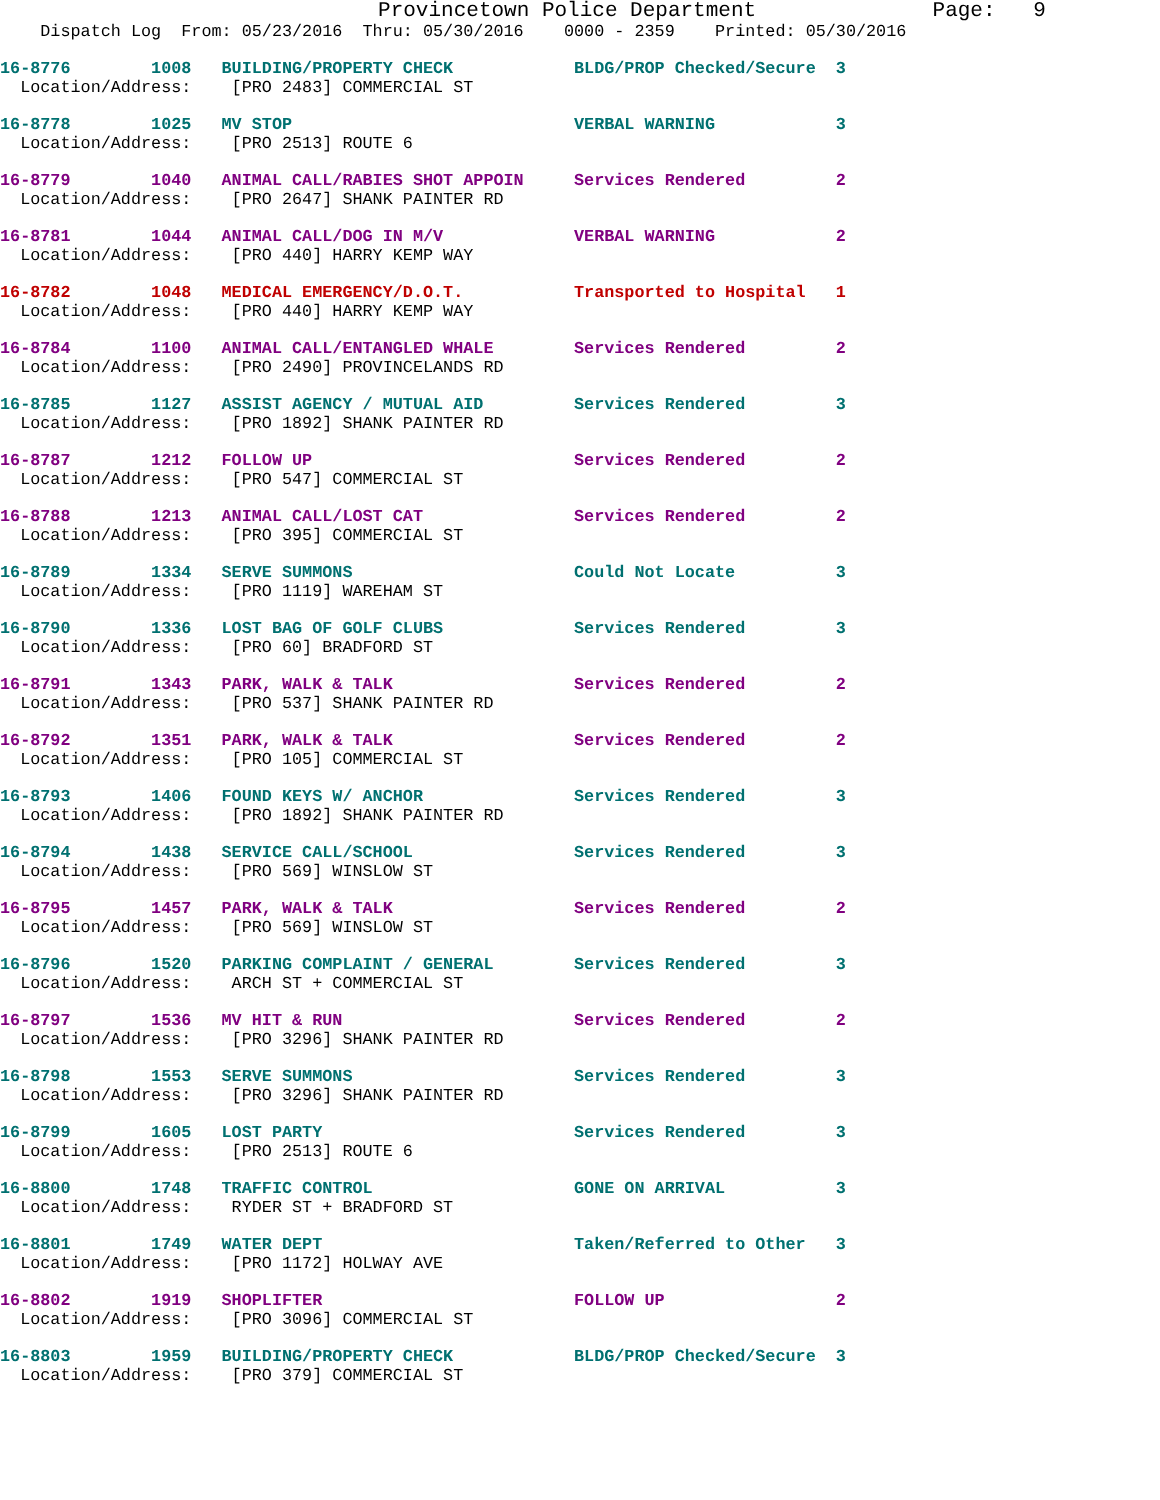Provincetown Police Department              Page:   9
    Dispatch Log  From: 05/23/2016  Thru: 05/30/2016    0000 - 2359    Printed: 05/30/2016
16-8776        1008   BUILDING/PROPERTY CHECK            BLDG/PROP Checked/Secure  3
  Location/Address:    [PRO 2483] COMMERCIAL ST
16-8778        1025   MV STOP                            VERBAL WARNING            3
  Location/Address:    [PRO 2513] ROUTE 6
16-8779        1040   ANIMAL CALL/RABIES SHOT APPOIN     Services Rendered         2
  Location/Address:    [PRO 2647] SHANK PAINTER RD
16-8781        1044   ANIMAL CALL/DOG IN M/V             VERBAL WARNING            2
  Location/Address:    [PRO 440] HARRY KEMP WAY
16-8782        1048   MEDICAL EMERGENCY/D.O.T.           Transported to Hospital   1
  Location/Address:    [PRO 440] HARRY KEMP WAY
16-8784        1100   ANIMAL CALL/ENTANGLED WHALE        Services Rendered         2
  Location/Address:    [PRO 2490] PROVINCELANDS RD
16-8785        1127   ASSIST AGENCY / MUTUAL AID         Services Rendered         3
  Location/Address:    [PRO 1892] SHANK PAINTER RD
16-8787        1212   FOLLOW UP                          Services Rendered         2
  Location/Address:    [PRO 547] COMMERCIAL ST
16-8788        1213   ANIMAL CALL/LOST CAT               Services Rendered         2
  Location/Address:    [PRO 395] COMMERCIAL ST
16-8789        1334   SERVE SUMMONS                      Could Not Locate          3
  Location/Address:    [PRO 1119] WAREHAM ST
16-8790        1336   LOST BAG OF GOLF CLUBS             Services Rendered         3
  Location/Address:    [PRO 60] BRADFORD ST
16-8791        1343   PARK, WALK & TALK                  Services Rendered         2
  Location/Address:    [PRO 537] SHANK PAINTER RD
16-8792        1351   PARK, WALK & TALK                  Services Rendered         2
  Location/Address:    [PRO 105] COMMERCIAL ST
16-8793        1406   FOUND KEYS W/ ANCHOR               Services Rendered         3
  Location/Address:    [PRO 1892] SHANK PAINTER RD
16-8794        1438   SERVICE CALL/SCHOOL                Services Rendered         3
  Location/Address:    [PRO 569] WINSLOW ST
16-8795        1457   PARK, WALK & TALK                  Services Rendered         2
  Location/Address:    [PRO 569] WINSLOW ST
16-8796        1520   PARKING COMPLAINT / GENERAL        Services Rendered         3
  Location/Address:    ARCH ST + COMMERCIAL ST
16-8797        1536   MV HIT & RUN                       Services Rendered         2
  Location/Address:    [PRO 3296] SHANK PAINTER RD
16-8798        1553   SERVE SUMMONS                      Services Rendered         3
  Location/Address:    [PRO 3296] SHANK PAINTER RD
16-8799        1605   LOST PARTY                         Services Rendered         3
  Location/Address:    [PRO 2513] ROUTE 6
16-8800        1748   TRAFFIC CONTROL                    GONE ON ARRIVAL           3
  Location/Address:    RYDER ST + BRADFORD ST
16-8801        1749   WATER DEPT                         Taken/Referred to Other   3
  Location/Address:    [PRO 1172] HOLWAY AVE
16-8802        1919   SHOPLIFTER                         FOLLOW UP                 2
  Location/Address:    [PRO 3096] COMMERCIAL ST
16-8803        1959   BUILDING/PROPERTY CHECK            BLDG/PROP Checked/Secure  3
  Location/Address:    [PRO 379] COMMERCIAL ST